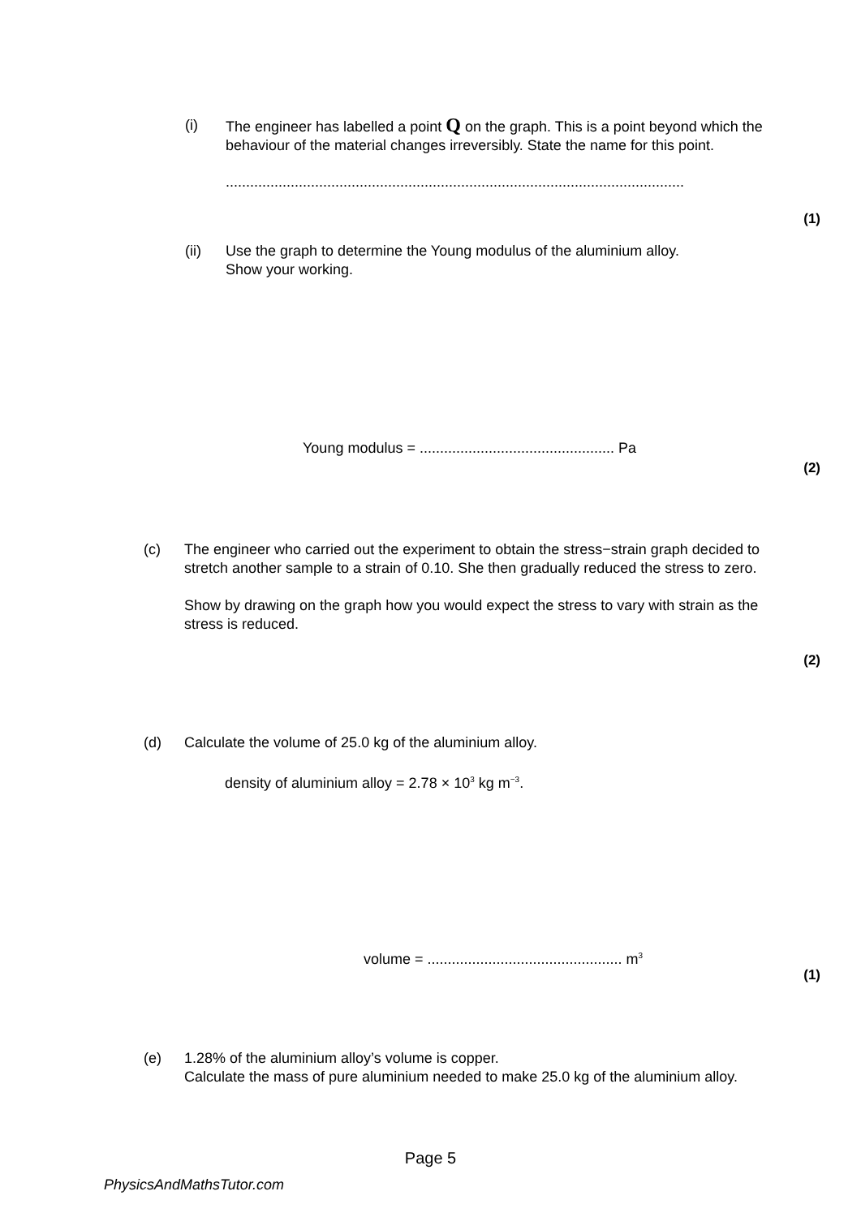(i) The engineer has labelled a point Q on the graph. This is a point beyond which the behaviour of the material changes irreversibly. State the name for this point.
.................................................................................................................
(1)
(ii) Use the graph to determine the Young modulus of the aluminium alloy.
Show your working.
Young modulus = ................................................ Pa
(2)
(c) The engineer who carried out the experiment to obtain the stress−strain graph decided to stretch another sample to a strain of 0.10. She then gradually reduced the stress to zero.
Show by drawing on the graph how you would expect the stress to vary with strain as the stress is reduced.
(2)
(d) Calculate the volume of 25.0 kg of the aluminium alloy.
density of aluminium alloy = 2.78 × 10<sup>3</sup> kg m<sup>−3</sup>.
volume = ................................................ m<sup>3</sup>
(1)
(e) 1.28% of the aluminium alloy’s volume is copper.
Calculate the mass of pure aluminium needed to make 25.0 kg of the aluminium alloy.
Page 5
PhysicsAndMathsTutor.com